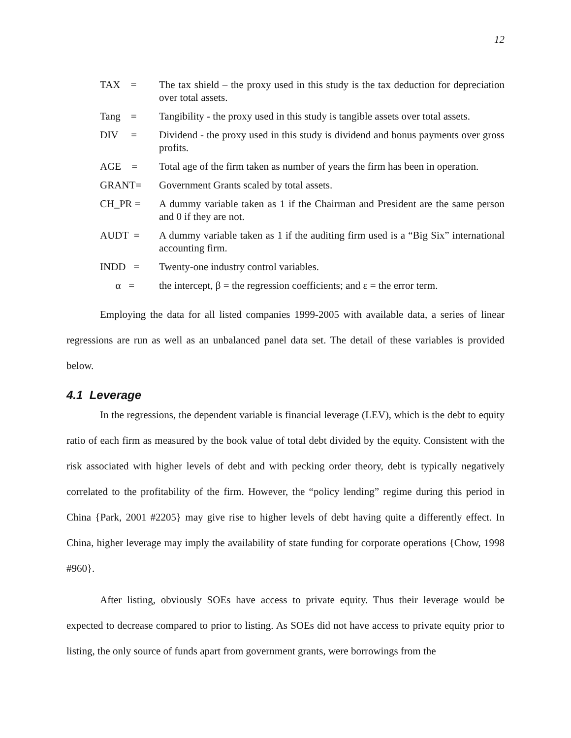12
TAX = The tax shield – the proxy used in this study is the tax deduction for depreciation over total assets.
Tang = Tangibility - the proxy used in this study is tangible assets over total assets.
DIV = Dividend - the proxy used in this study is dividend and bonus payments over gross profits.
AGE = Total age of the firm taken as number of years the firm has been in operation.
GRANT= Government Grants scaled by total assets.
CH_PR = A dummy variable taken as 1 if the Chairman and President are the same person and 0 if they are not.
AUDT = A dummy variable taken as 1 if the auditing firm used is a “Big Six” international accounting firm.
INDD = Twenty-one industry control variables.
α = the intercept, β = the regression coefficients; and ε = the error term.
Employing the data for all listed companies 1999-2005 with available data, a series of linear regressions are run as well as an unbalanced panel data set. The detail of these variables is provided below.
4.1 Leverage
In the regressions, the dependent variable is financial leverage (LEV), which is the debt to equity ratio of each firm as measured by the book value of total debt divided by the equity. Consistent with the risk associated with higher levels of debt and with pecking order theory, debt is typically negatively correlated to the profitability of the firm. However, the “policy lending” regime during this period in China {Park, 2001 #2205} may give rise to higher levels of debt having quite a differently effect. In China, higher leverage may imply the availability of state funding for corporate operations {Chow, 1998 #960}.
After listing, obviously SOEs have access to private equity. Thus their leverage would be expected to decrease compared to prior to listing. As SOEs did not have access to private equity prior to listing, the only source of funds apart from government grants, were borrowings from the